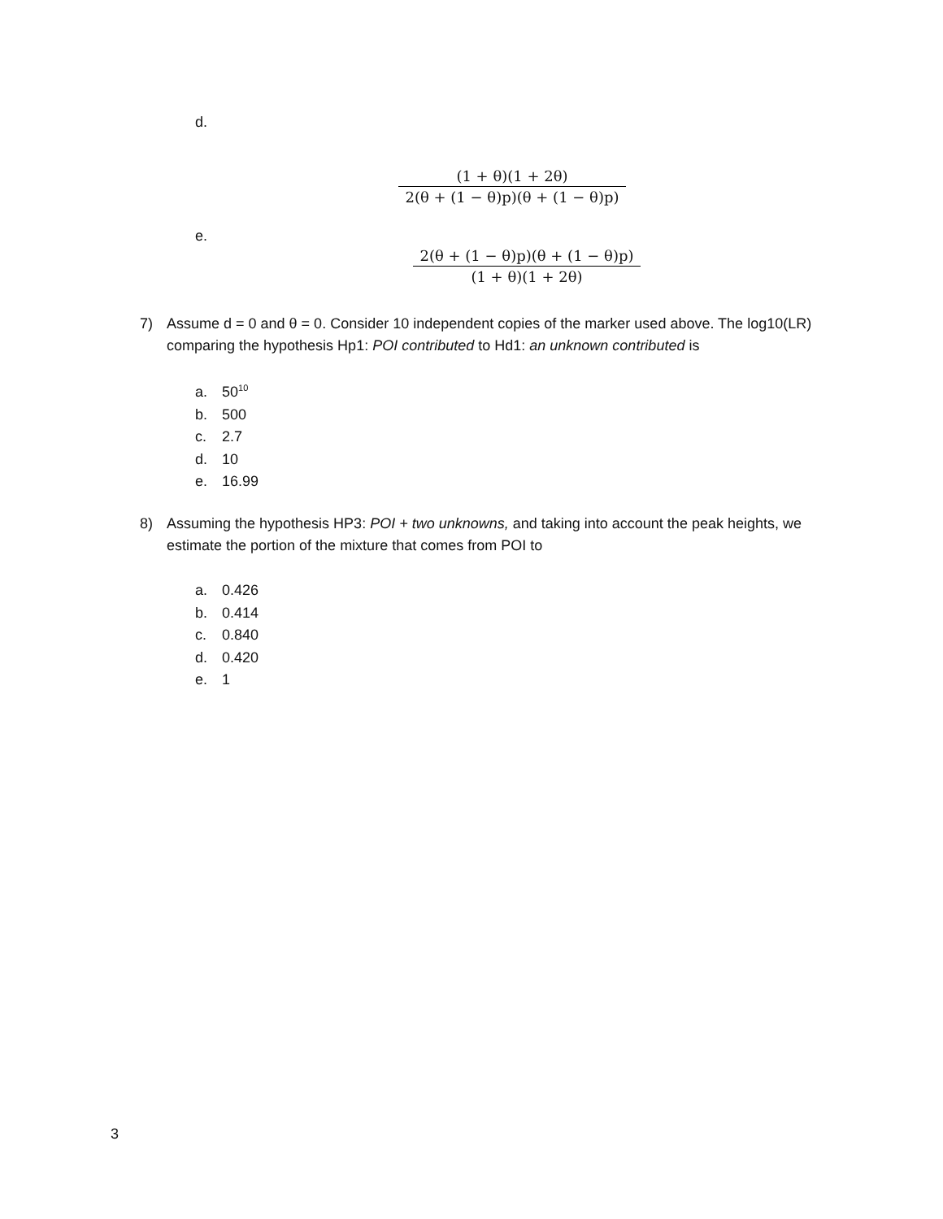d.
(1 + θ)(1 + 2θ)
2(θ + (1 − θ)p)(θ + (1 − θ)p)
e.
2(θ + (1 − θ)p)(θ + (1 − θ)p)
(1 + θ)(1 + 2θ)
7)
Assume d = 0 and θ = 0. Consider 10 independent copies of the marker used above. The log10(LR) comparing the hypothesis Hp1: POI contributed to Hd1: an unknown contributed is
a. 50<sup>10</sup>
b. 500
c. 2.7
d. 10
e. 16.99
8)
Assuming the hypothesis HP3: POI + two unknowns, and taking into account the peak heights, we estimate the portion of the mixture that comes from POI to
a. 0.426
b. 0.414
c. 0.840
d. 0.420
e. 1
3